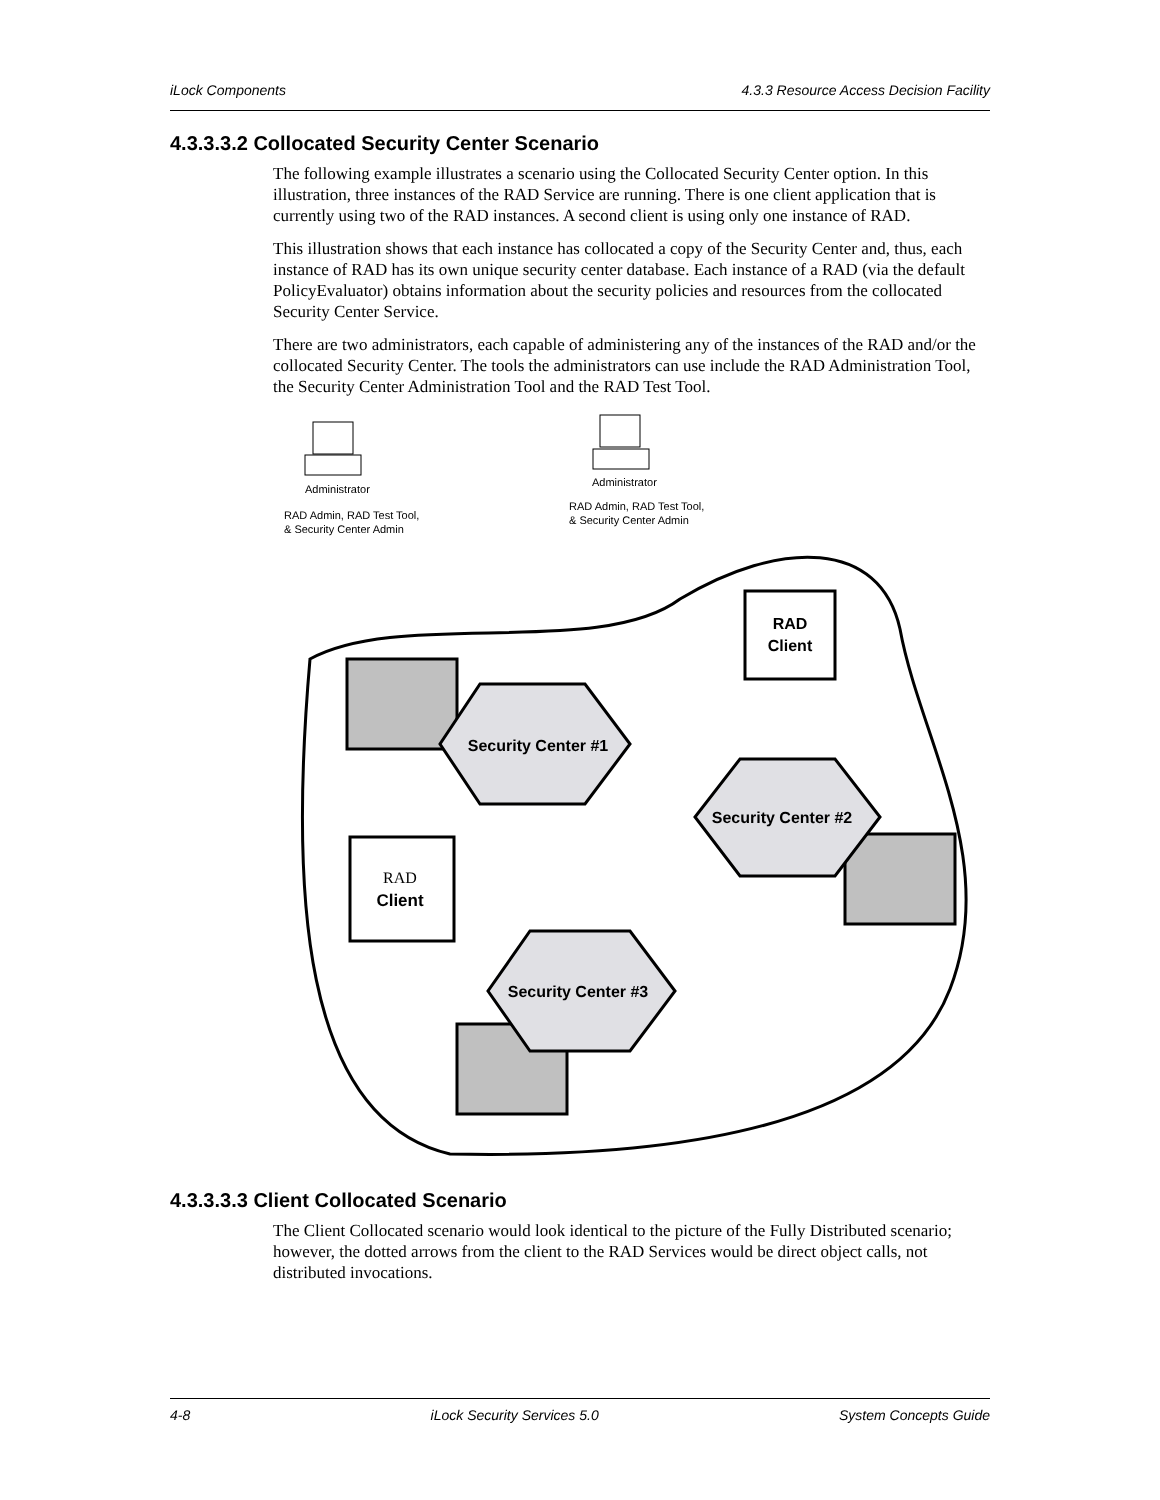iLock Components 4.3.3 Resource Access Decision Facility
4.3.3.3.2 Collocated Security Center Scenario
The following example illustrates a scenario using the Collocated Security Center option. In this illustration, three instances of the RAD Service are running. There is one client application that is currently using two of the RAD instances. A second client is using only one instance of RAD.
This illustration shows that each instance has collocated a copy of the Security Center and, thus, each instance of RAD has its own unique security center database. Each instance of a RAD (via the default PolicyEvaluator) obtains information about the security policies and resources from the collocated Security Center Service.
There are two administrators, each capable of administering any of the instances of the RAD and/or the collocated Security Center. The tools the administrators can use include the RAD Administration Tool, the Security Center Administration Tool and the RAD Test Tool.
Administrator
RAD Admin, RAD Test Tool,
& Security Center Admin
Administrator
RAD Admin, RAD Test Tool,
& Security Center Admin
Security Center #1
RAD
Client
Security Center #2
RAD
Client
Security Center #3
4.3.3.3.3 Client Collocated Scenario
The Client Collocated scenario would look identical to the picture of the Fully Distributed scenario; however, the dotted arrows from the client to the RAD Services would be direct object calls, not distributed invocations.
4-8 iLock Security Services 5.0 System Concepts Guide